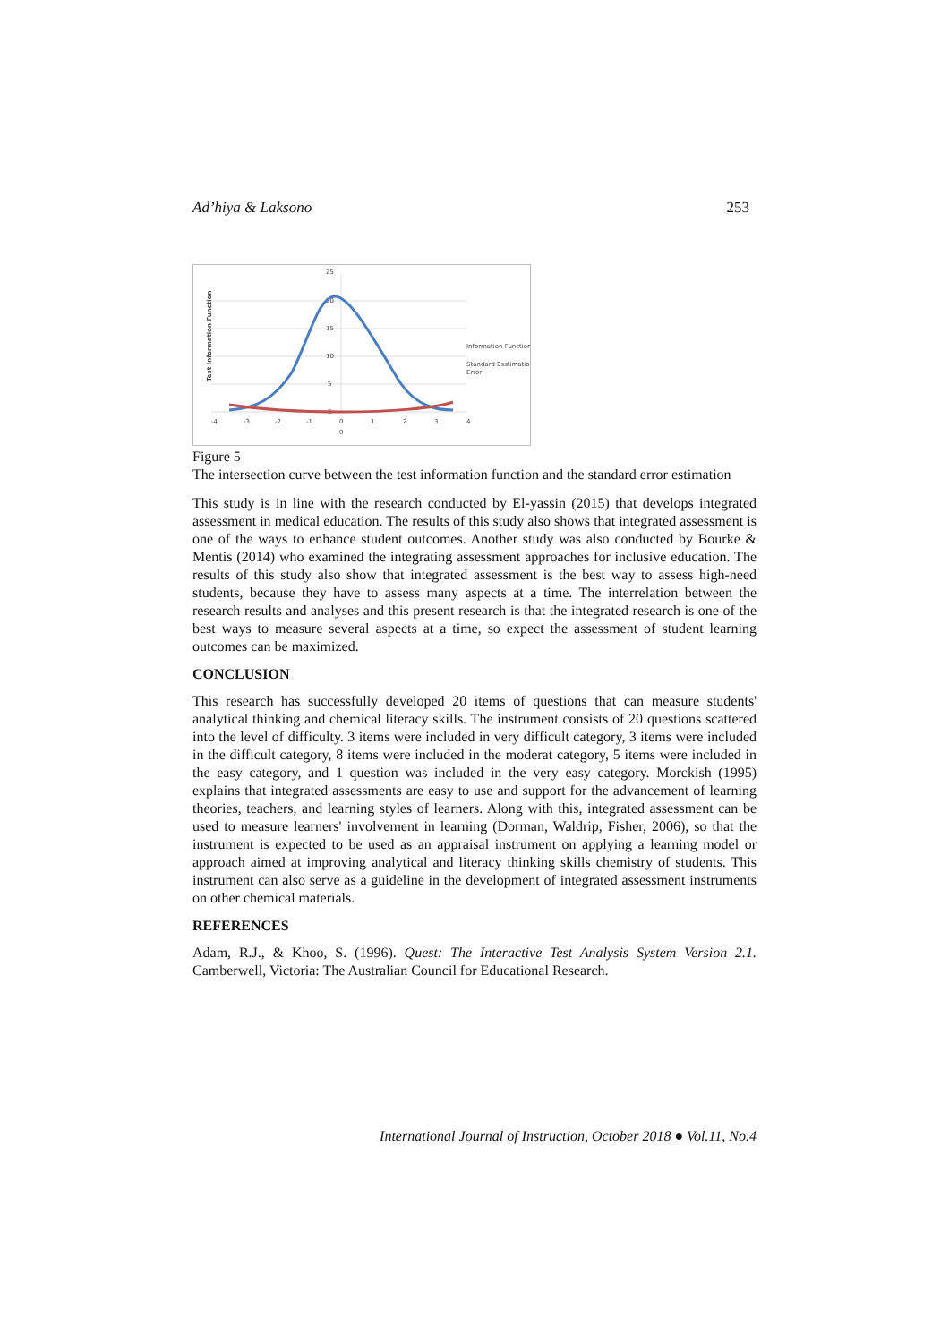Ad’hiya & Laksono 253
25
20
15
10
5
0
-4
-3
-2
-1
0
1
2
3
4
θ
Test Information Function
Information Function
Standard Esstimation
Error
Figure 5
The intersection curve between the test information function and the standard error estimation
This study is in line with the research conducted by El-yassin (2015) that develops integrated assessment in medical education. The results of this study also shows that integrated assessment is one of the ways to enhance student outcomes. Another study was also conducted by Bourke & Mentis (2014) who examined the integrating assessment approaches for inclusive education. The results of this study also show that integrated assessment is the best way to assess high-need students, because they have to assess many aspects at a time. The interrelation between the research results and analyses and this present research is that the integrated research is one of the best ways to measure several aspects at a time, so expect the assessment of student learning outcomes can be maximized.
CONCLUSION
This research has successfully developed 20 items of questions that can measure students' analytical thinking and chemical literacy skills. The instrument consists of 20 questions scattered into the level of difficulty. 3 items were included in very difficult category, 3 items were included in the difficult category, 8 items were included in the moderat category, 5 items were included in the easy category, and 1 question was included in the very easy category. Morckish (1995) explains that integrated assessments are easy to use and support for the advancement of learning theories, teachers, and learning styles of learners. Along with this, integrated assessment can be used to measure learners' involvement in learning (Dorman, Waldrip, Fisher, 2006), so that the instrument is expected to be used as an appraisal instrument on applying a learning model or approach aimed at improving analytical and literacy thinking skills chemistry of students. This instrument can also serve as a guideline in the development of integrated assessment instruments on other chemical materials.
REFERENCES
Adam, R.J., & Khoo, S. (1996). Quest: The Interactive Test Analysis System Version 2.1. Camberwell, Victoria: The Australian Council for Educational Research.
International Journal of Instruction, October 2018 ● Vol.11, No.4